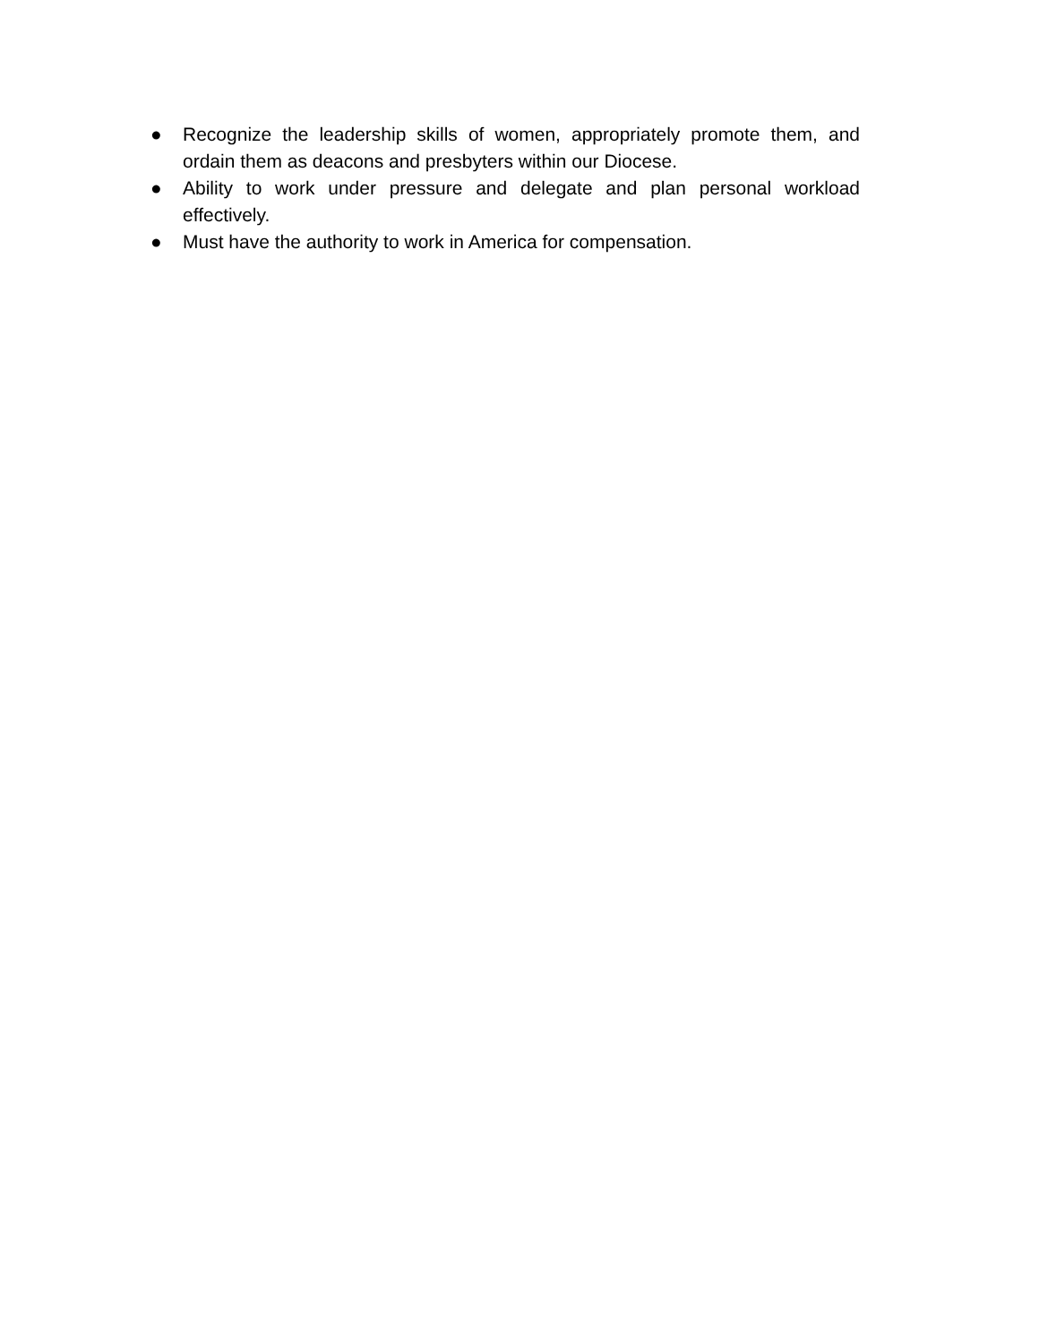● Recognize the leadership skills of women, appropriately promote them, and ordain them as deacons and presbyters within our Diocese.
● Ability to work under pressure and delegate and plan personal workload effectively.
● Must have the authority to work in America for compensation.